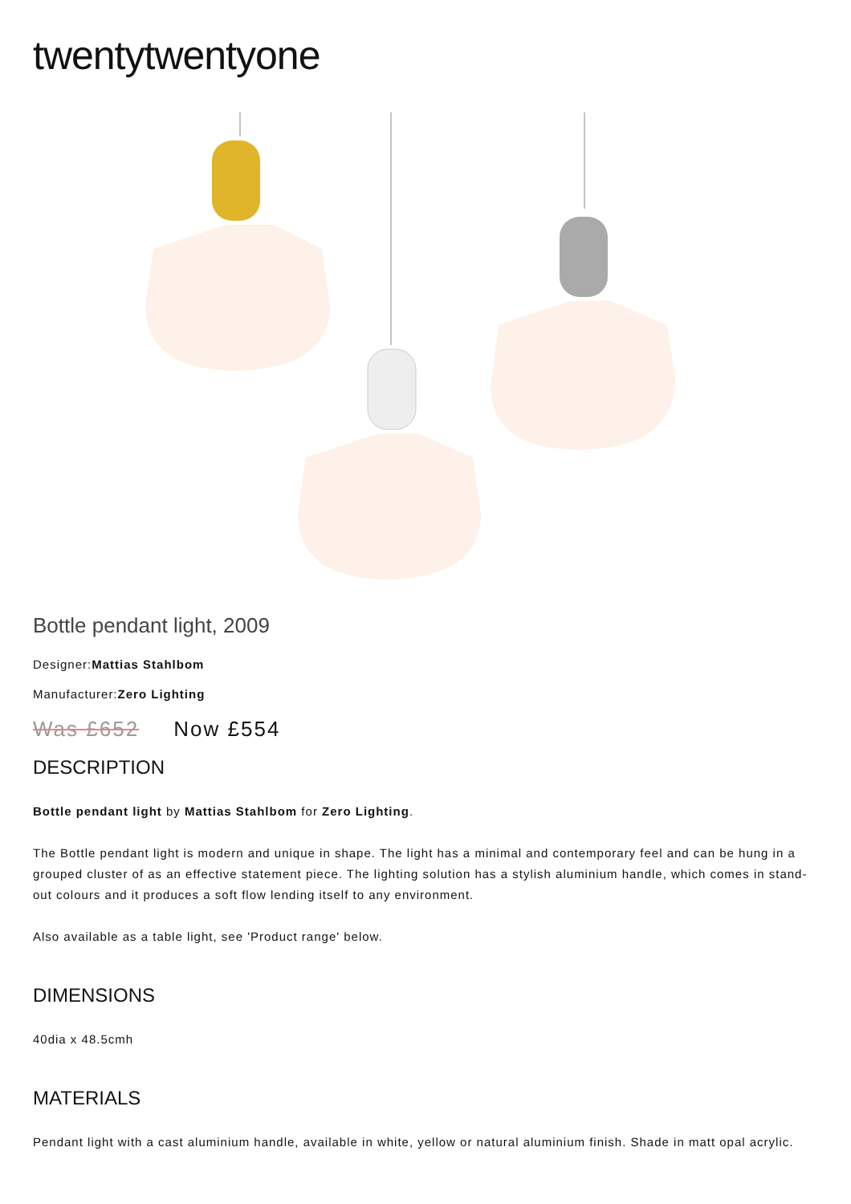twentytwentyone
Bottle pendant light, 2009
Designer:Mattias Stahlbom
Manufacturer:Zero Lighting
Was £652 Now £554
DESCRIPTION
Bottle pendant light by Mattias Stahlbom for Zero Lighting.
The Bottle pendant light is modern and unique in shape. The light has a minimal and contemporary feel and can be hung in a grouped cluster of as an effective statement piece. The lighting solution has a stylish aluminium handle, which comes in stand-out colours and it produces a soft flow lending itself to any environment.
Also available as a table light, see 'Product range' below.
DIMENSIONS
40dia x 48.5cmh
MATERIALS
Pendant light with a cast aluminium handle, available in white, yellow or natural aluminium finish. Shade in matt opal acrylic.